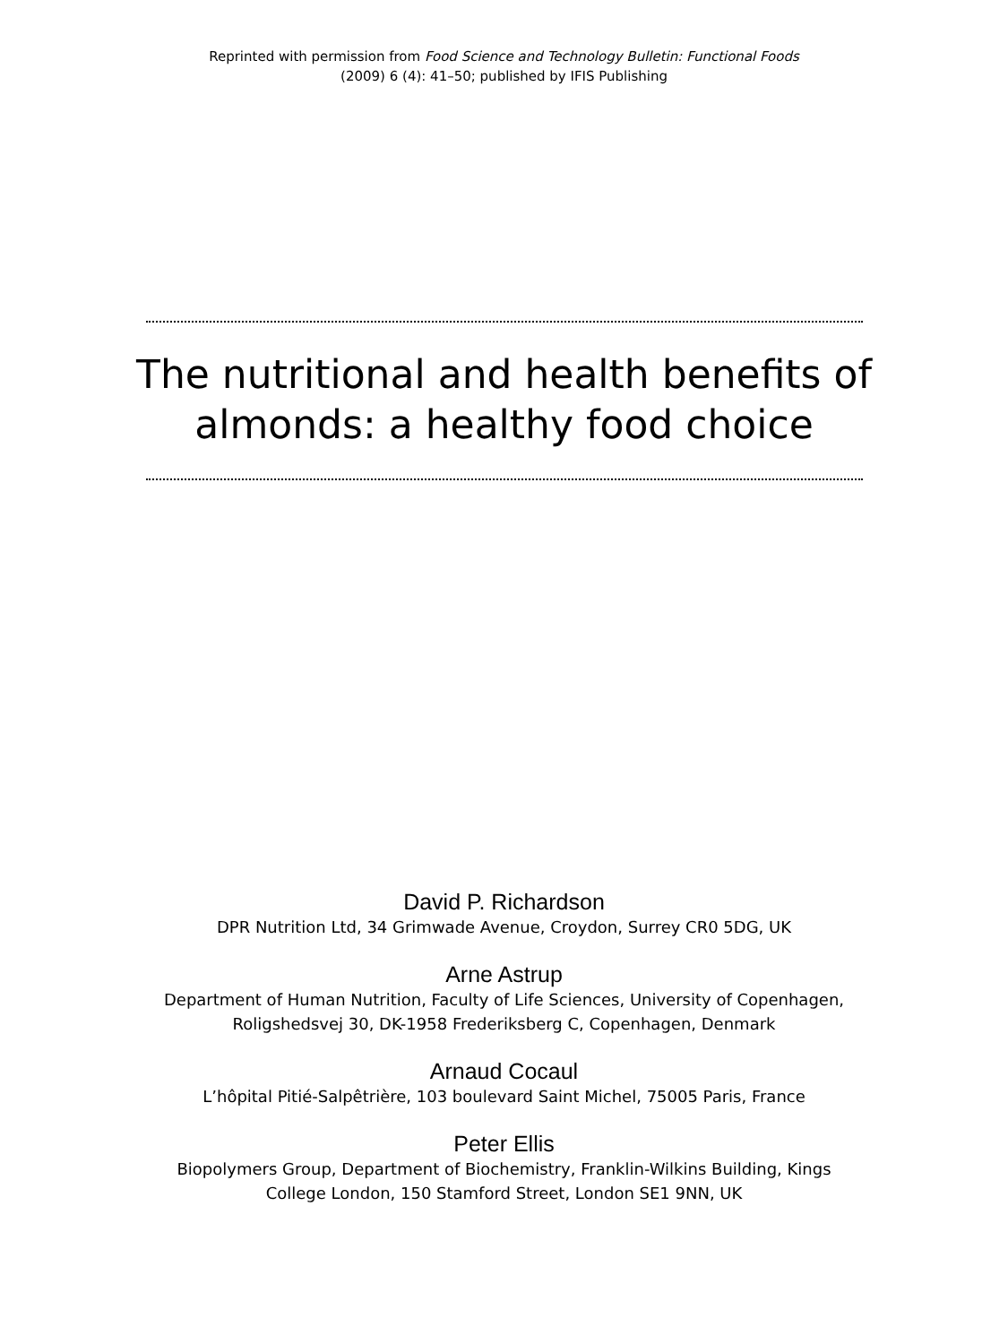Reprinted with permission from Food Science and Technology Bulletin: Functional Foods
(2009) 6 (4): 41–50; published by IFIS Publishing
The nutritional and health benefits of
almonds: a healthy food choice
David P. Richardson
DPR Nutrition Ltd, 34 Grimwade Avenue, Croydon, Surrey CR0 5DG, UK
Arne Astrup
Department of Human Nutrition, Faculty of Life Sciences, University of Copenhagen,
Roligshedsvej 30, DK-1958 Frederiksberg C, Copenhagen, Denmark
Arnaud Cocaul
L’hôpital Pitié-Salpêtrière, 103 boulevard Saint Michel, 75005 Paris, France
Peter Ellis
Biopolymers Group, Department of Biochemistry, Franklin-Wilkins Building, Kings
College London, 150 Stamford Street, London SE1 9NN, UK